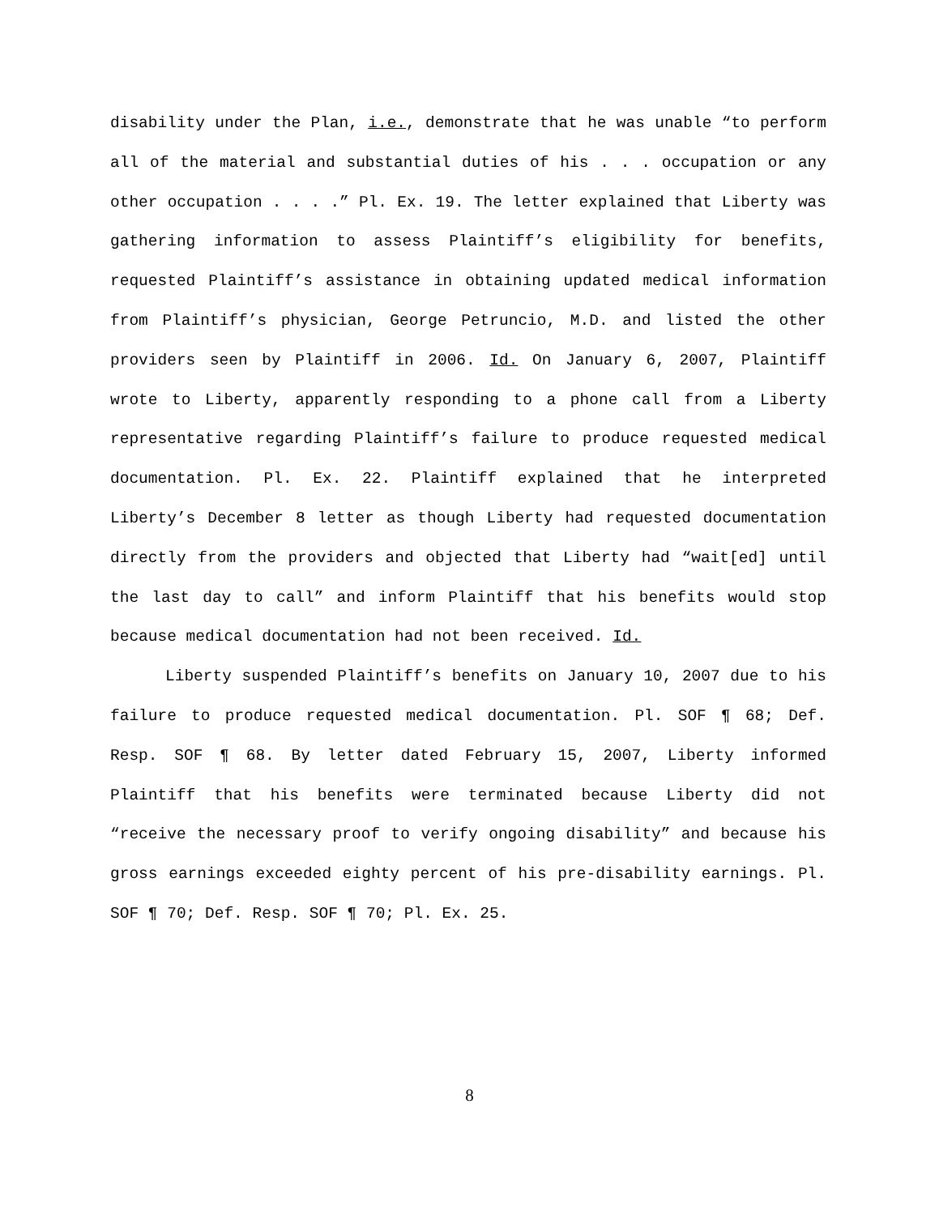disability under the Plan, i.e., demonstrate that he was unable “to perform all of the material and substantial duties of his . . . occupation or any other occupation . . . .” Pl. Ex. 19. The letter explained that Liberty was gathering information to assess Plaintiff’s eligibility for benefits, requested Plaintiff’s assistance in obtaining updated medical information from Plaintiff’s physician, George Petruncio, M.D. and listed the other providers seen by Plaintiff in 2006. Id. On January 6, 2007, Plaintiff wrote to Liberty, apparently responding to a phone call from a Liberty representative regarding Plaintiff’s failure to produce requested medical documentation. Pl. Ex. 22. Plaintiff explained that he interpreted Liberty’s December 8 letter as though Liberty had requested documentation directly from the providers and objected that Liberty had “wait[ed] until the last day to call” and inform Plaintiff that his benefits would stop because medical documentation had not been received. Id.
Liberty suspended Plaintiff’s benefits on January 10, 2007 due to his failure to produce requested medical documentation. Pl. SOF ¶ 68; Def. Resp. SOF ¶ 68. By letter dated February 15, 2007, Liberty informed Plaintiff that his benefits were terminated because Liberty did not “receive the necessary proof to verify ongoing disability” and because his gross earnings exceeded eighty percent of his pre-disability earnings. Pl. SOF ¶ 70; Def. Resp. SOF ¶ 70; Pl. Ex. 25.
8